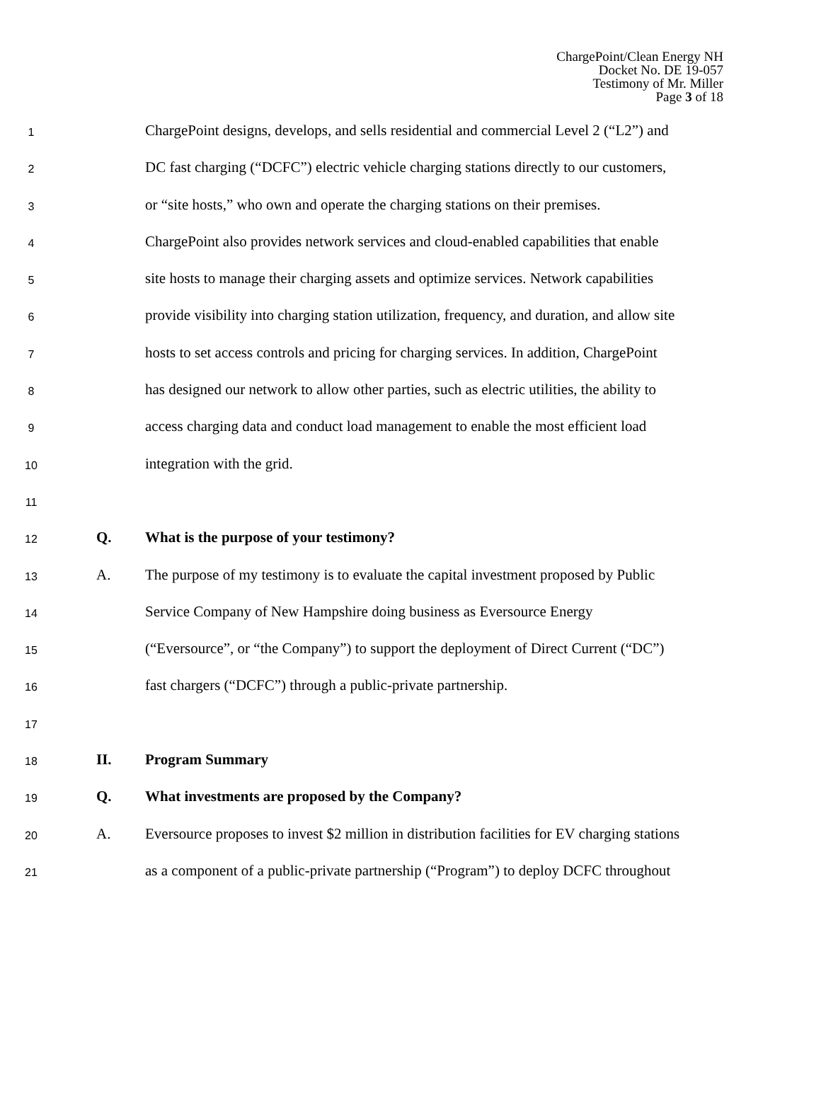ChargePoint/Clean Energy NH
Docket No. DE 19-057
Testimony of Mr. Miller
Page 3 of 18
1 ChargePoint designs, develops, and sells residential and commercial Level 2 (“L2”) and
2 DC fast charging (“DCFC”) electric vehicle charging stations directly to our customers,
3 or “site hosts,” who own and operate the charging stations on their premises.
4 ChargePoint also provides network services and cloud-enabled capabilities that enable
5 site hosts to manage their charging assets and optimize services. Network capabilities
6 provide visibility into charging station utilization, frequency, and duration, and allow site
7 hosts to set access controls and pricing for charging services. In addition, ChargePoint
8 has designed our network to allow other parties, such as electric utilities, the ability to
9 access charging data and conduct load management to enable the most efficient load
10 integration with the grid.
11
12 Q. What is the purpose of your testimony?
13 A. The purpose of my testimony is to evaluate the capital investment proposed by Public
14 Service Company of New Hampshire doing business as Eversource Energy
15 (“Eversource”, or “the Company”) to support the deployment of Direct Current (“DC”)
16 fast chargers (“DCFC”) through a public-private partnership.
17
18 II. Program Summary
19 Q. What investments are proposed by the Company?
20 A. Eversource proposes to invest $2 million in distribution facilities for EV charging stations
21 as a component of a public-private partnership (“Program”) to deploy DCFC throughout